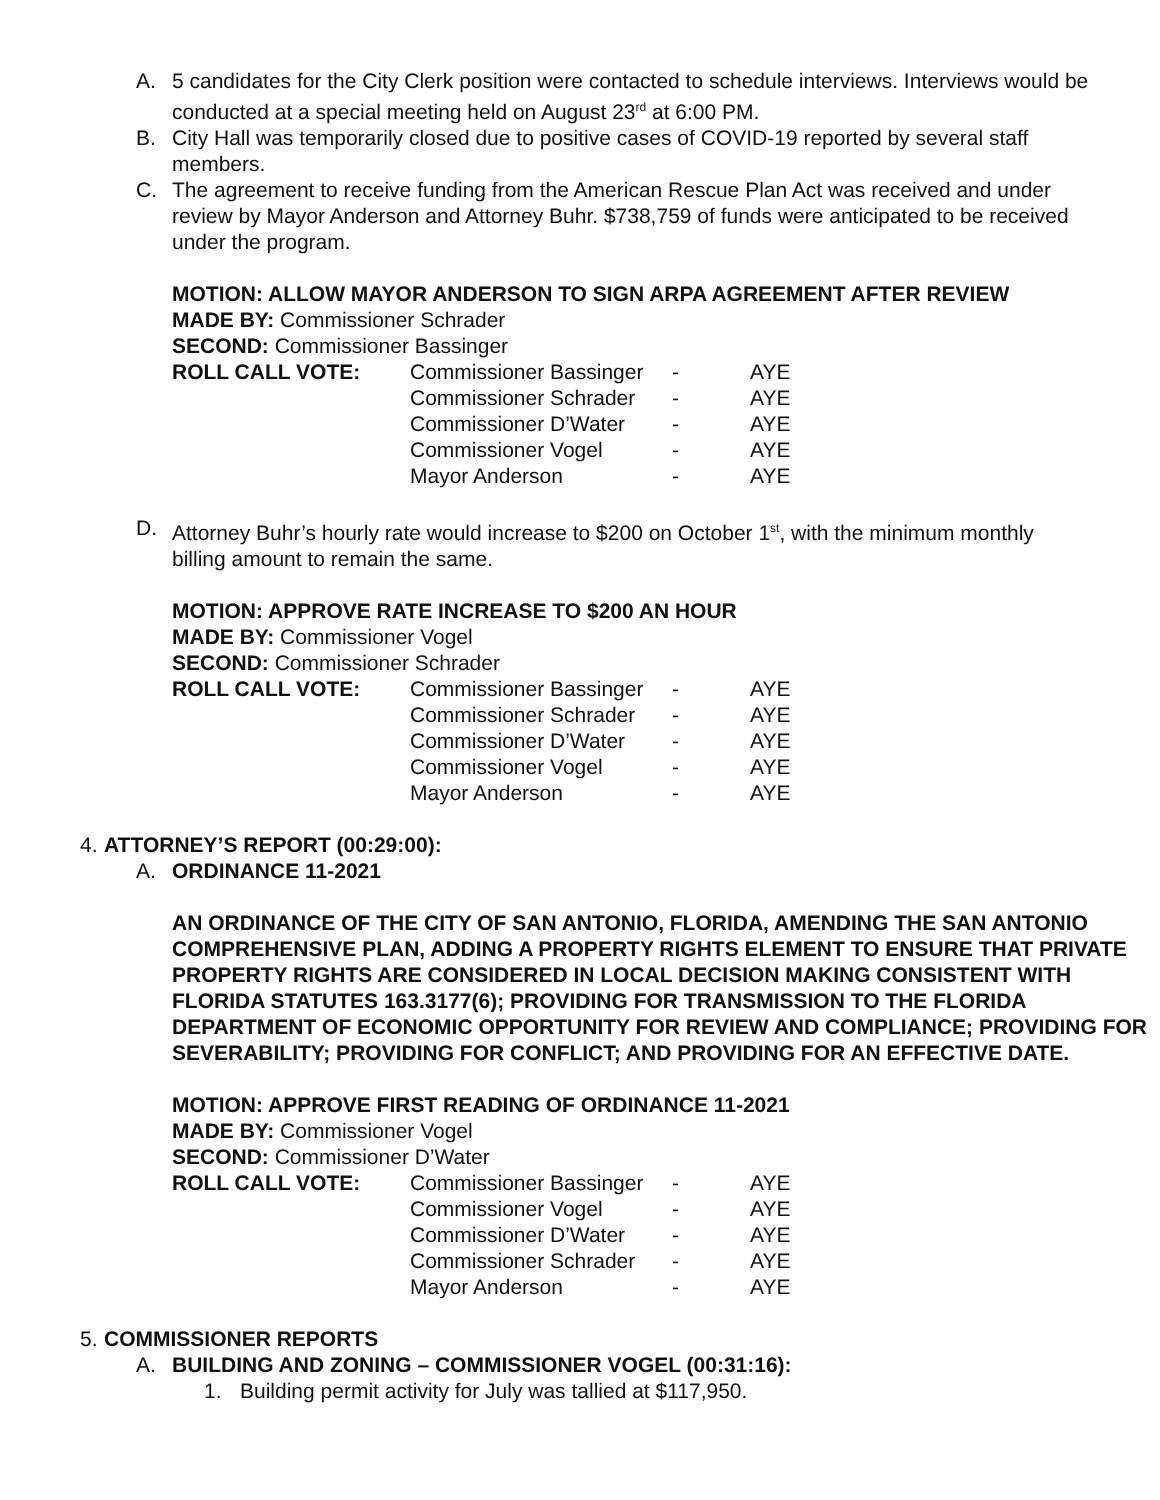A. 5 candidates for the City Clerk position were contacted to schedule interviews. Interviews would be conducted at a special meeting held on August 23<sup>rd</sup> at 6:00 PM.
B. City Hall was temporarily closed due to positive cases of COVID-19 reported by several staff members.
C. The agreement to receive funding from the American Rescue Plan Act was received and under review by Mayor Anderson and Attorney Buhr. $738,759 of funds were anticipated to be received under the program.
MOTION: ALLOW MAYOR ANDERSON TO SIGN ARPA AGREEMENT AFTER REVIEW
MADE BY: Commissioner Schrader
SECOND: Commissioner Bassinger
| ROLL CALL VOTE: | Commissioner Bassinger | - | AYE |
| | Commissioner Schrader | - | AYE |
| | Commissioner D’Water | - | AYE |
| | Commissioner Vogel | - | AYE |
| | Mayor Anderson | - | AYE |
D. Attorney Buhr’s hourly rate would increase to $200 on October 1<sup>st</sup>, with the minimum monthly billing amount to remain the same.
MOTION: APPROVE RATE INCREASE TO $200 AN HOUR
MADE BY: Commissioner Vogel
SECOND: Commissioner Schrader
| ROLL CALL VOTE: | Commissioner Bassinger | - | AYE |
| | Commissioner Schrader | - | AYE |
| | Commissioner D’Water | - | AYE |
| | Commissioner Vogel | - | AYE |
| | Mayor Anderson | - | AYE |
4. ATTORNEY’S REPORT (00:29:00):
A. ORDINANCE 11-2021
AN ORDINANCE OF THE CITY OF SAN ANTONIO, FLORIDA, AMENDING THE SAN ANTONIO COMPREHENSIVE PLAN, ADDING A PROPERTY RIGHTS ELEMENT TO ENSURE THAT PRIVATE PROPERTY RIGHTS ARE CONSIDERED IN LOCAL DECISION MAKING CONSISTENT WITH FLORIDA STATUTES 163.3177(6); PROVIDING FOR TRANSMISSION TO THE FLORIDA DEPARTMENT OF ECONOMIC OPPORTUNITY FOR REVIEW AND COMPLIANCE; PROVIDING FOR SEVERABILITY; PROVIDING FOR CONFLICT; AND PROVIDING FOR AN EFFECTIVE DATE.
MOTION: APPROVE FIRST READING OF ORDINANCE 11-2021
MADE BY: Commissioner Vogel
SECOND: Commissioner D’Water
| ROLL CALL VOTE: | Commissioner Bassinger | - | AYE |
| | Commissioner Vogel | - | AYE |
| | Commissioner D’Water | - | AYE |
| | Commissioner Schrader | - | AYE |
| | Mayor Anderson | - | AYE |
5. COMMISSIONER REPORTS
A. BUILDING AND ZONING – COMMISSIONER VOGEL (00:31:16):
1. Building permit activity for July was tallied at $117,950.